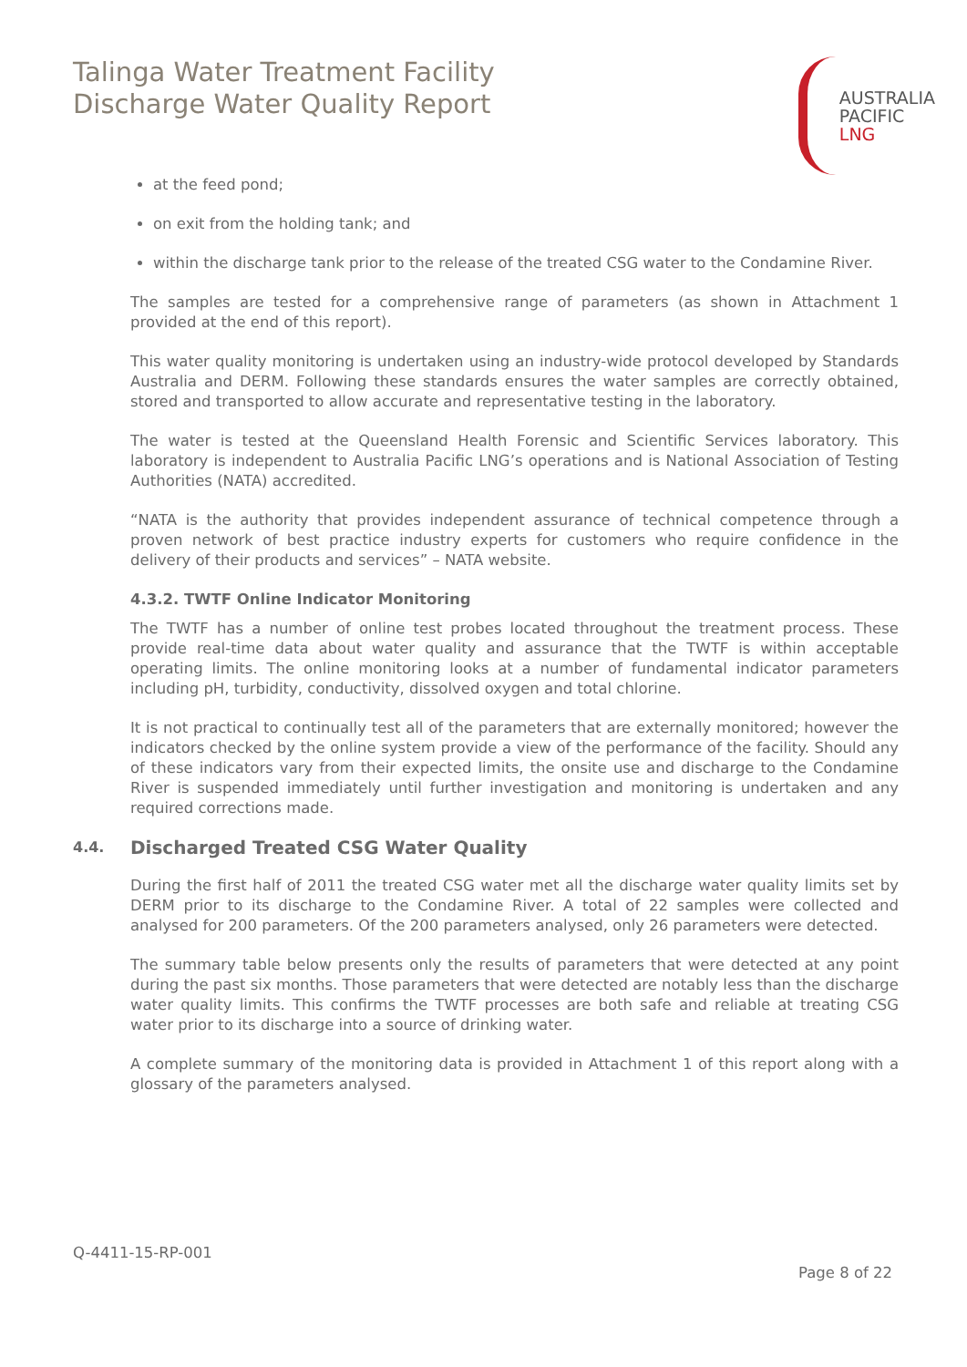Talinga Water Treatment Facility
Discharge Water Quality Report
AUSTRALIA
PACIFIC
LNG
at the feed pond;
on exit from the holding tank; and
within the discharge tank prior to the release of the treated CSG water to the Condamine River.
The samples are tested for a comprehensive range of parameters (as shown in Attachment 1 provided at the end of this report).
This water quality monitoring is undertaken using an industry-wide protocol developed by Standards Australia and DERM. Following these standards ensures the water samples are correctly obtained, stored and transported to allow accurate and representative testing in the laboratory.
The water is tested at the Queensland Health Forensic and Scientific Services laboratory. This laboratory is independent to Australia Pacific LNG’s operations and is National Association of Testing Authorities (NATA) accredited.
“NATA is the authority that provides independent assurance of technical competence through a proven network of best practice industry experts for customers who require confidence in the delivery of their products and services” – NATA website.
4.3.2. TWTF Online Indicator Monitoring
The TWTF has a number of online test probes located throughout the treatment process. These provide real-time data about water quality and assurance that the TWTF is within acceptable operating limits. The online monitoring looks at a number of fundamental indicator parameters including pH, turbidity, conductivity, dissolved oxygen and total chlorine.
It is not practical to continually test all of the parameters that are externally monitored; however the indicators checked by the online system provide a view of the performance of the facility. Should any of these indicators vary from their expected limits, the onsite use and discharge to the Condamine River is suspended immediately until further investigation and monitoring is undertaken and any required corrections made.
4.4. Discharged Treated CSG Water Quality
During the first half of 2011 the treated CSG water met all the discharge water quality limits set by DERM prior to its discharge to the Condamine River. A total of 22 samples were collected and analysed for 200 parameters. Of the 200 parameters analysed, only 26 parameters were detected.
The summary table below presents only the results of parameters that were detected at any point during the past six months. Those parameters that were detected are notably less than the discharge water quality limits. This confirms the TWTF processes are both safe and reliable at treating CSG water prior to its discharge into a source of drinking water.
A complete summary of the monitoring data is provided in Attachment 1 of this report along with a glossary of the parameters analysed.
Q-4411-15-RP-001
Page 8 of 22